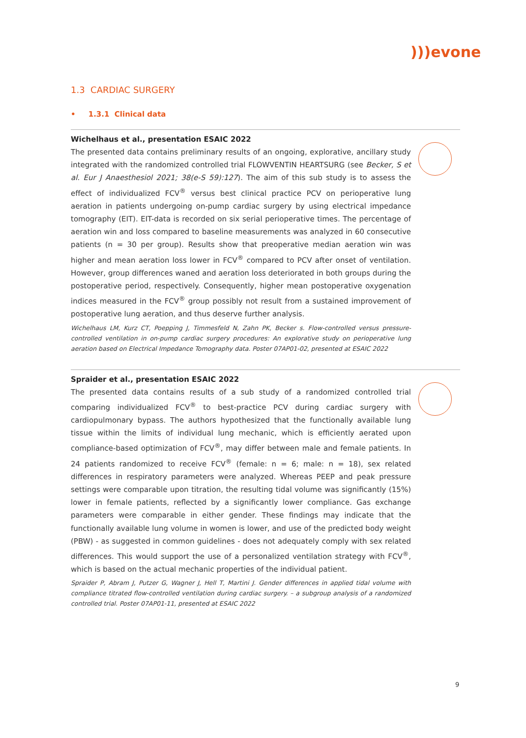)))evone
1.3 CARDIAC SURGERY
• 1.3.1 Clinical data
Wichelhaus et al., presentation ESAIC 2022
The presented data contains preliminary results of an ongoing, explorative, ancillary study integrated with the randomized controlled trial FLOWVENTIN HEARTSURG (see Becker, S et al. Eur J Anaesthesiol 2021; 38(e-S 59):127). The aim of this sub study is to assess the effect of individualized FCV<sup>®</sup> versus best clinical practice PCV on perioperative lung aeration in patients undergoing on-pump cardiac surgery by using electrical impedance tomography (EIT). EIT-data is recorded on six serial perioperative times. The percentage of aeration win and loss compared to baseline measurements was analyzed in 60 consecutive patients (n = 30 per group). Results show that preoperative median aeration win was higher and mean aeration loss lower in FCV<sup>®</sup> compared to PCV after onset of ventilation. However, group differences waned and aeration loss deteriorated in both groups during the postoperative period, respectively. Consequently, higher mean postoperative oxygenation indices measured in the FCV<sup>®</sup> group possibly not result from a sustained improvement of postoperative lung aeration, and thus deserve further analysis.
Wichelhaus LM, Kurz CT, Poepping J, Timmesfeld N, Zahn PK, Becker s. Flow-controlled versus pressure-controlled ventilation in on-pump cardiac surgery procedures: An explorative study on perioperative lung aeration based on Electrical Impedance Tomography data. Poster 07AP01-02, presented at ESAIC 2022
Spraider et al., presentation ESAIC 2022
The presented data contains results of a sub study of a randomized controlled trial comparing individualized FCV<sup>®</sup> to best-practice PCV during cardiac surgery with cardiopulmonary bypass. The authors hypothesized that the functionally available lung tissue within the limits of individual lung mechanic, which is efficiently aerated upon compliance-based optimization of FCV<sup>®</sup>, may differ between male and female patients. In 24 patients randomized to receive FCV<sup>®</sup> (female: n = 6; male: n = 18), sex related differences in respiratory parameters were analyzed. Whereas PEEP and peak pressure settings were comparable upon titration, the resulting tidal volume was significantly (15%) lower in female patients, reflected by a significantly lower compliance. Gas exchange parameters were comparable in either gender. These findings may indicate that the functionally available lung volume in women is lower, and use of the predicted body weight (PBW) - as suggested in common guidelines - does not adequately comply with sex related differences. This would support the use of a personalized ventilation strategy with FCV<sup>®</sup>, which is based on the actual mechanic properties of the individual patient.
Spraider P, Abram J, Putzer G, Wagner J, Hell T, Martini J. Gender differences in applied tidal volume with compliance titrated flow-controlled ventilation during cardiac surgery. – a subgroup analysis of a randomized controlled trial. Poster 07AP01-11, presented at ESAIC 2022
9